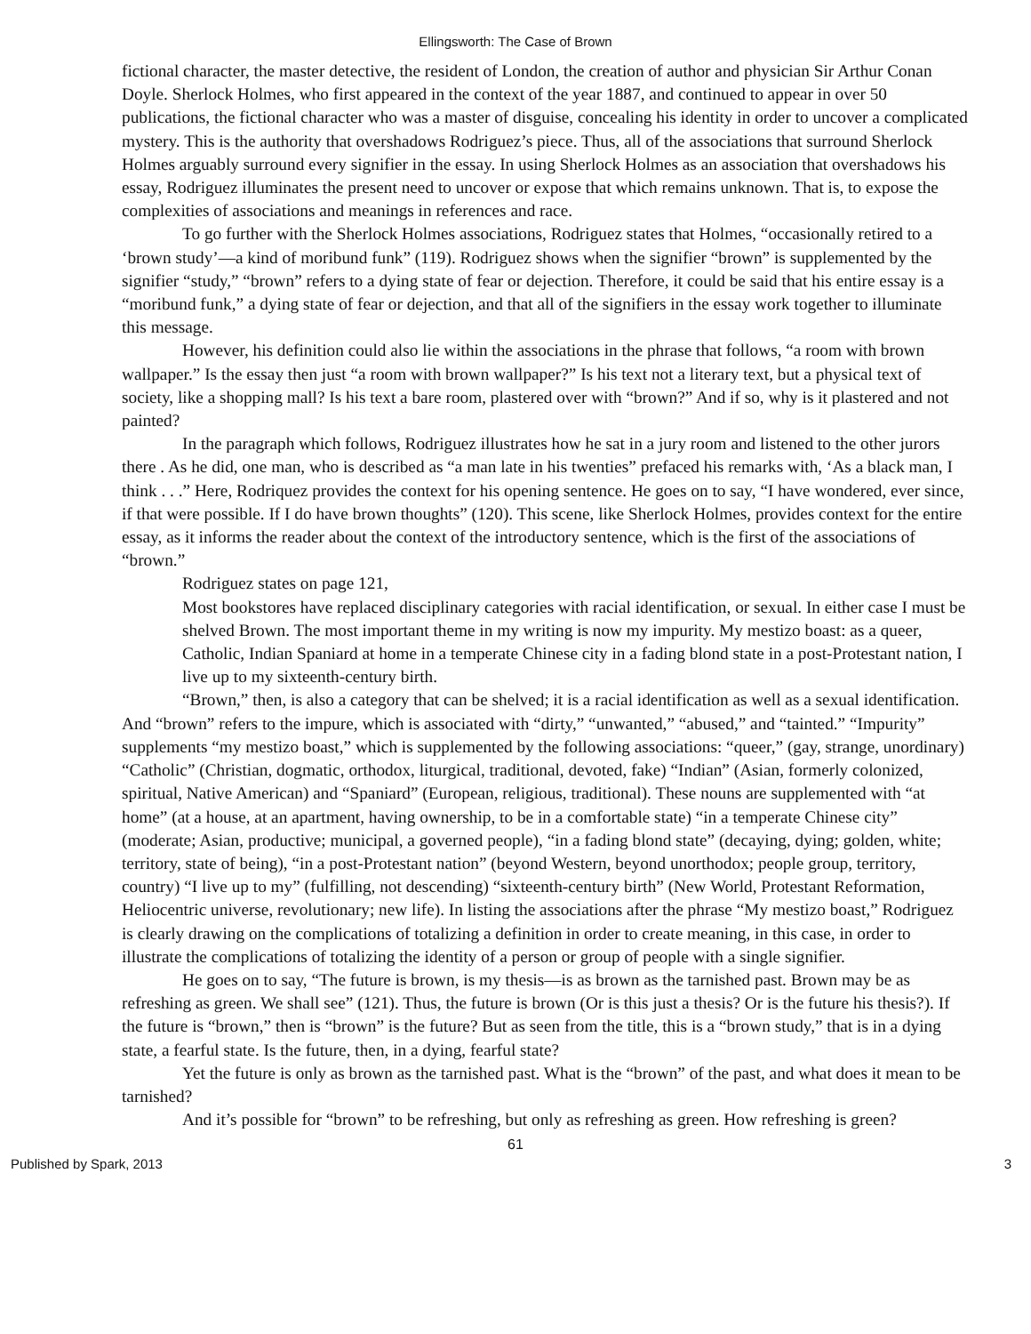Ellingsworth: The Case of Brown
fictional character, the master detective, the resident of London, the creation of author and physician Sir Arthur Conan Doyle. Sherlock Holmes, who first appeared in the context of the year 1887, and continued to appear in over 50 publications, the fictional character who was a master of disguise, concealing his identity in order to uncover a complicated mystery. This is the authority that overshadows Rodriguez’s piece. Thus, all of the associations that surround Sherlock Holmes arguably surround every signifier in the essay. In using Sherlock Holmes as an association that overshadows his essay, Rodriguez illuminates the present need to uncover or expose that which remains unknown. That is, to expose the complexities of associations and meanings in references and race.
To go further with the Sherlock Holmes associations, Rodriguez states that Holmes, “occasionally retired to a ‘brown study’—a kind of moribund funk” (119). Rodriguez shows when the signifier “brown” is supplemented by the signifier “study,” “brown” refers to a dying state of fear or dejection. Therefore, it could be said that his entire essay is a “moribund funk,” a dying state of fear or dejection, and that all of the signifiers in the essay work together to illuminate this message.
However, his definition could also lie within the associations in the phrase that follows, “a room with brown wallpaper.” Is the essay then just “a room with brown wallpaper?” Is his text not a literary text, but a physical text of society, like a shopping mall? Is his text a bare room, plastered over with “brown?” And if so, why is it plastered and not painted?
In the paragraph which follows, Rodriguez illustrates how he sat in a jury room and listened to the other jurors there . As he did, one man, who is described as “a man late in his twenties” prefaced his remarks with, ‘As a black man, I think . . .” Here, Rodriquez provides the context for his opening sentence. He goes on to say, “I have wondered, ever since, if that were possible. If I do have brown thoughts” (120). This scene, like Sherlock Holmes, provides context for the entire essay, as it informs the reader about the context of the introductory sentence, which is the first of the associations of “brown.”
Rodriguez states on page 121,
Most bookstores have replaced disciplinary categories with racial identification, or sexual. In either case I must be shelved Brown. The most important theme in my writing is now my impurity. My mestizo boast: as a queer, Catholic, Indian Spaniard at home in a temperate Chinese city in a fading blond state in a post-Protestant nation, I live up to my sixteenth-century birth.
“Brown,” then, is also a category that can be shelved; it is a racial identification as well as a sexual identification. And “brown” refers to the impure, which is associated with “dirty,” “unwanted,” “abused,” and “tainted.” “Impurity” supplements “my mestizo boast,” which is supplemented by the following associations: “queer,” (gay, strange, unordinary) “Catholic” (Christian, dogmatic, orthodox, liturgical, traditional, devoted, fake) “Indian” (Asian, formerly colonized, spiritual, Native American) and “Spaniard” (European, religious, traditional). These nouns are supplemented with “at home” (at a house, at an apartment, having ownership, to be in a comfortable state) “in a temperate Chinese city” (moderate; Asian, productive; municipal, a governed people), “in a fading blond state” (decaying, dying; golden, white; territory, state of being), “in a post-Protestant nation” (beyond Western, beyond unorthodox; people group, territory, country) “I live up to my” (fulfilling, not descending) “sixteenth-century birth” (New World, Protestant Reformation, Heliocentric universe, revolutionary; new life). In listing the associations after the phrase “My mestizo boast,” Rodriguez is clearly drawing on the complications of totalizing a definition in order to create meaning, in this case, in order to illustrate the complications of totalizing the identity of a person or group of people with a single signifier.
He goes on to say, “The future is brown, is my thesis—is as brown as the tarnished past. Brown may be as refreshing as green. We shall see” (121). Thus, the future is brown (Or is this just a thesis? Or is the future his thesis?). If the future is “brown,” then is “brown” is the future? But as seen from the title, this is a “brown study,” that is in a dying state, a fearful state. Is the future, then, in a dying, fearful state?
Yet the future is only as brown as the tarnished past. What is the “brown” of the past, and what does it mean to be tarnished?
And it’s possible for “brown” to be refreshing, but only as refreshing as green. How refreshing is green?
61
Published by Spark, 2013 3